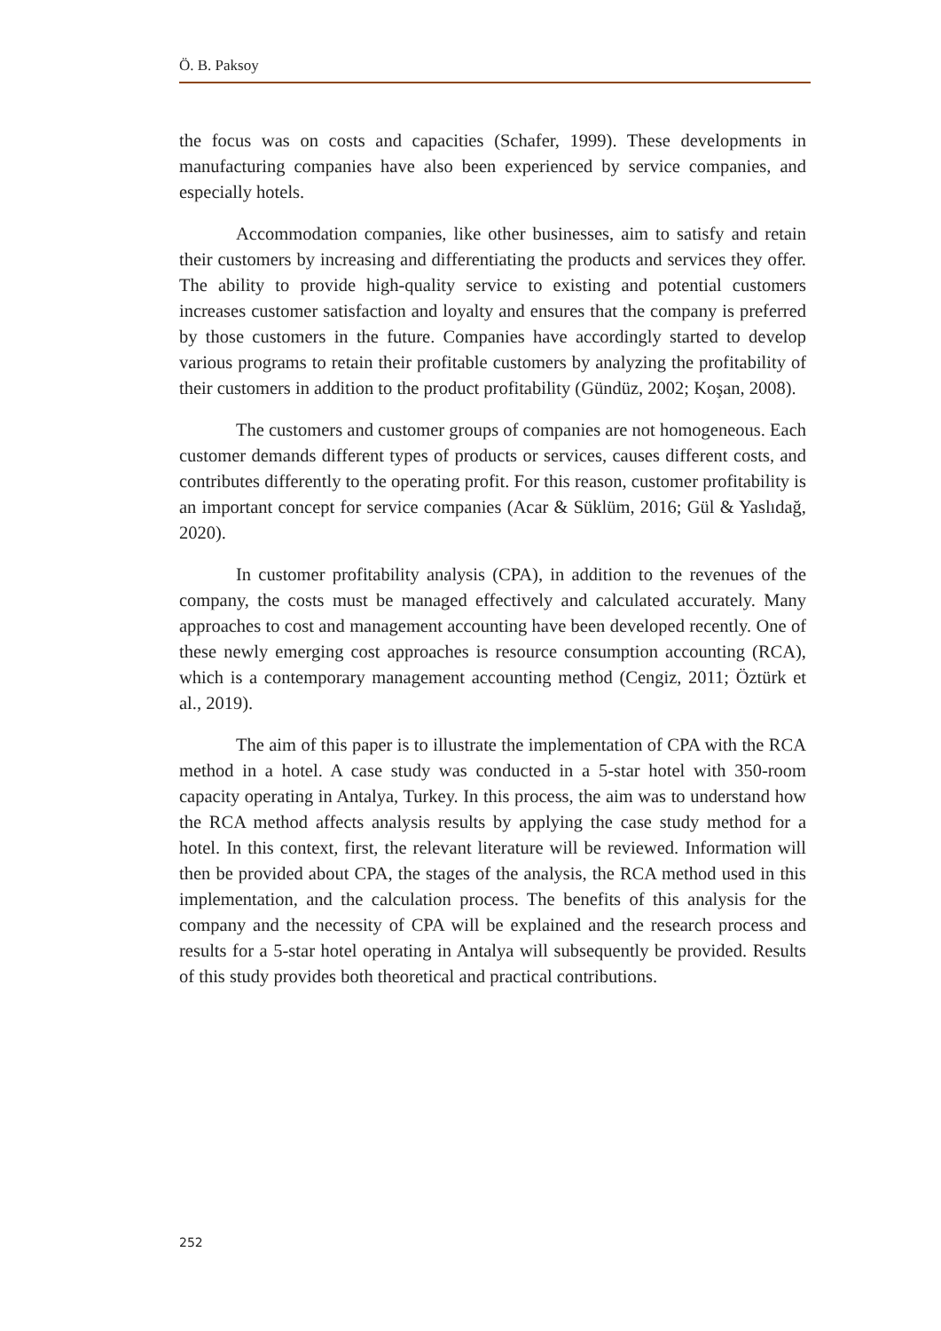Ö. B. Paksoy
the focus was on costs and capacities (Schafer, 1999). These developments in manufacturing companies have also been experienced by service companies, and especially hotels.
Accommodation companies, like other businesses, aim to satisfy and retain their customers by increasing and differentiating the products and services they offer. The ability to provide high-quality service to existing and potential customers increases customer satisfaction and loyalty and ensures that the company is preferred by those customers in the future. Companies have accordingly started to develop various programs to retain their profitable customers by analyzing the profitability of their customers in addition to the product profitability (Gündüz, 2002; Koşan, 2008).
The customers and customer groups of companies are not homogeneous. Each customer demands different types of products or services, causes different costs, and contributes differently to the operating profit. For this reason, customer profitability is an important concept for service companies (Acar & Süklüm, 2016; Gül & Yaslıdağ, 2020).
In customer profitability analysis (CPA), in addition to the revenues of the company, the costs must be managed effectively and calculated accurately. Many approaches to cost and management accounting have been developed recently. One of these newly emerging cost approaches is resource consumption accounting (RCA), which is a contemporary management accounting method (Cengiz, 2011; Öztürk et al., 2019).
The aim of this paper is to illustrate the implementation of CPA with the RCA method in a hotel. A case study was conducted in a 5-star hotel with 350-room capacity operating in Antalya, Turkey. In this process, the aim was to understand how the RCA method affects analysis results by applying the case study method for a hotel. In this context, first, the relevant literature will be reviewed. Information will then be provided about CPA, the stages of the analysis, the RCA method used in this implementation, and the calculation process. The benefits of this analysis for the company and the necessity of CPA will be explained and the research process and results for a 5-star hotel operating in Antalya will subsequently be provided. Results of this study provides both theoretical and practical contributions.
252